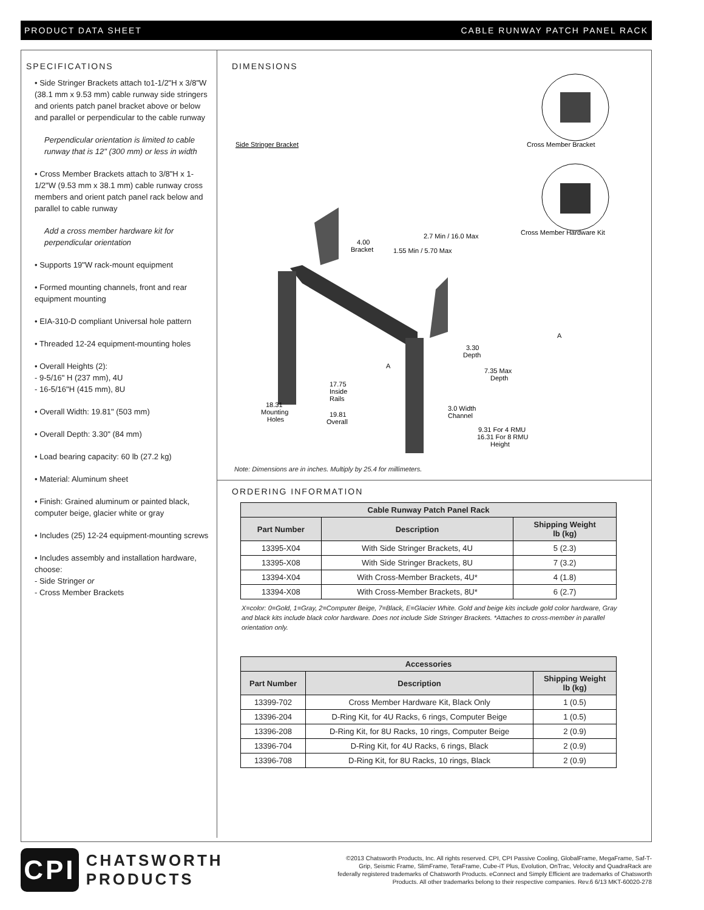PRODUCT DATA SHEET CABLE RUNWAY PATCH PANEL RACK
SPECIFICATIONS
• Side Stringer Brackets attach to1-1/2"H x 3/8"W (38.1 mm x 9.53 mm) cable runway side stringers and orients patch panel bracket above or below and parallel or perpendicular to the cable runway
Perpendicular orientation is limited to cable runway that is 12" (300 mm) or less in width
• Cross Member Brackets attach to 3/8"H x 1-1/2"W (9.53 mm x 38.1 mm) cable runway cross members and orient patch panel rack below and parallel to cable runway
Add a cross member hardware kit for perpendicular orientation
• Supports 19"W rack-mount equipment
• Formed mounting channels, front and rear equipment mounting
• EIA-310-D compliant Universal hole pattern
• Threaded 12-24 equipment-mounting holes
• Overall Heights (2):
- 9-5/16" H (237 mm), 4U
- 16-5/16"H (415 mm), 8U
• Overall Width: 19.81" (503 mm)
• Overall Depth: 3.30" (84 mm)
• Load bearing capacity: 60 lb (27.2 kg)
• Material: Aluminum sheet
• Finish: Grained aluminum or painted black, computer beige, glacier white or gray
• Includes (25) 12-24 equipment-mounting screws
• Includes assembly and installation hardware, choose:
- Side Stringer or
- Cross Member Brackets
DIMENSIONS
Side Stringer Bracket
Cross Member Bracket
Cross Member Hardware Kit
4.00
Bracket
2.7 Min / 16.0 Max
1.55 Min / 5.70 Max
3.30
Depth
7.35 Max
Depth
17.75
Inside
Rails
18.31
Mounting
Holes
19.81
Overall
3.0 Width
Channel
9.31 For 4 RMU
16.31 For 8 RMU
Height
A
A
Note: Dimensions are in inches. Multiply by 25.4 for millimeters.
ORDERING INFORMATION
| Cable Runway Patch Panel Rack | | |
| --- | --- | --- |
| Part Number | Description | Shipping Weight lb (kg) |
| 13395-X04 | With Side Stringer Brackets, 4U | 5 (2.3) |
| 13395-X08 | With Side Stringer Brackets, 8U | 7 (3.2) |
| 13394-X04 | With Cross-Member Brackets, 4U* | 4 (1.8) |
| 13394-X08 | With Cross-Member Brackets, 8U* | 6 (2.7) |
X=color: 0=Gold, 1=Gray, 2=Computer Beige, 7=Black, E=Glacier White. Gold and beige kits include gold color hardware, Gray and black kits include black color hardware. Does not include Side Stringer Brackets. *Attaches to cross-member in parallel orientation only.
| Accessories | | |
| --- | --- | --- |
| Part Number | Description | Shipping Weight lb (kg) |
| 13399-702 | Cross Member Hardware Kit, Black Only | 1 (0.5) |
| 13396-204 | D-Ring Kit, for 4U Racks, 6 rings, Computer Beige | 1 (0.5) |
| 13396-208 | D-Ring Kit, for 8U Racks, 10 rings, Computer Beige | 2 (0.9) |
| 13396-704 | D-Ring Kit, for 4U Racks, 6 rings, Black | 2 (0.9) |
| 13396-708 | D-Ring Kit, for 8U Racks, 10 rings, Black | 2 (0.9) |
CPI
CHATSWORTH PRODUCTS
©2013 Chatsworth Products, Inc. All rights reserved. CPI, CPI Passive Cooling, GlobalFrame, MegaFrame, Saf-T-Grip, Seismic Frame, SlimFrame, TeraFrame, Cube-iT Plus, Evolution, OnTrac, Velocity and QuadraRack are federally registered trademarks of Chatsworth Products. eConnect and Simply Efficient are trademarks of Chatsworth Products. All other trademarks belong to their respective companies. Rev.6 6/13 MKT-60020-278